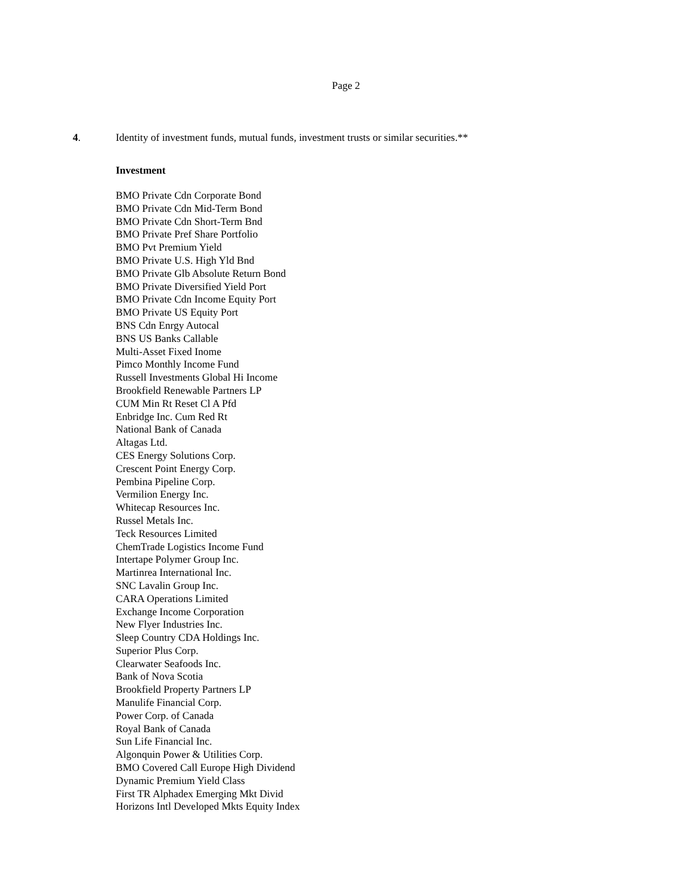Page 2
4. Identity of investment funds, mutual funds, investment trusts or similar securities.**
Investment
BMO Private Cdn Corporate Bond
BMO Private Cdn Mid-Term Bond
BMO Private Cdn Short-Term Bnd
BMO Private Pref Share Portfolio
BMO Pvt Premium Yield
BMO Private U.S. High Yld Bnd
BMO Private Glb Absolute Return Bond
BMO Private Diversified Yield Port
BMO Private Cdn Income Equity Port
BMO Private US Equity Port
BNS Cdn Enrgy Autocal
BNS US Banks Callable
Multi-Asset Fixed Inome
Pimco Monthly Income Fund
Russell Investments Global Hi Income
Brookfield Renewable Partners LP
CUM Min Rt Reset Cl A Pfd
Enbridge Inc. Cum Red Rt
National Bank of Canada
Altagas Ltd.
CES Energy Solutions Corp.
Crescent Point Energy Corp.
Pembina Pipeline Corp.
Vermilion Energy Inc.
Whitecap Resources Inc.
Russel Metals Inc.
Teck Resources Limited
ChemTrade Logistics Income Fund
Intertape Polymer Group Inc.
Martinrea International Inc.
SNC Lavalin Group Inc.
CARA Operations Limited
Exchange Income Corporation
New Flyer Industries Inc.
Sleep Country CDA Holdings Inc.
Superior Plus Corp.
Clearwater Seafoods Inc.
Bank of Nova Scotia
Brookfield Property Partners LP
Manulife Financial Corp.
Power Corp. of Canada
Royal Bank of Canada
Sun Life Financial Inc.
Algonquin Power & Utilities Corp.
BMO Covered Call Europe High Dividend
Dynamic Premium Yield Class
First TR Alphadex Emerging Mkt Divid
Horizons Intl Developed Mkts Equity Index